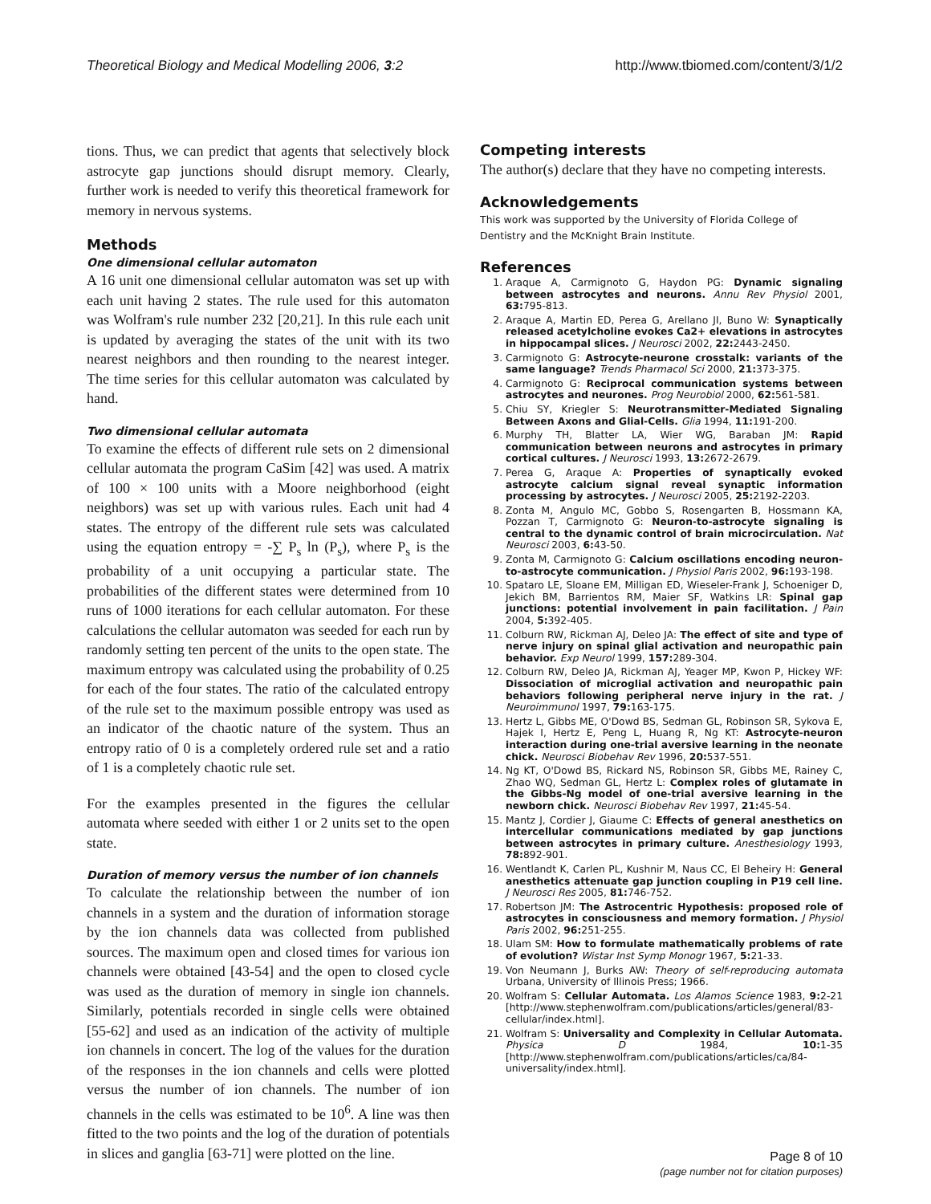Theoretical Biology and Medical Modelling 2006, 3:2 http://www.tbiomed.com/content/3/1/2
tions. Thus, we can predict that agents that selectively block astrocyte gap junctions should disrupt memory. Clearly, further work is needed to verify this theoretical framework for memory in nervous systems.
Methods
One dimensional cellular automaton
A 16 unit one dimensional cellular automaton was set up with each unit having 2 states. The rule used for this automaton was Wolfram's rule number 232 [20,21]. In this rule each unit is updated by averaging the states of the unit with its two nearest neighbors and then rounding to the nearest integer. The time series for this cellular automaton was calculated by hand.
Two dimensional cellular automata
To examine the effects of different rule sets on 2 dimensional cellular automata the program CaSim [42] was used. A matrix of 100 × 100 units with a Moore neighborhood (eight neighbors) was set up with various rules. Each unit had 4 states. The entropy of the different rule sets was calculated using the equation entropy = -∑ P<sub>s</sub> ln (P<sub>s</sub>), where P<sub>s</sub> is the probability of a unit occupying a particular state. The probabilities of the different states were determined from 10 runs of 1000 iterations for each cellular automaton. For these calculations the cellular automaton was seeded for each run by randomly setting ten percent of the units to the open state. The maximum entropy was calculated using the probability of 0.25 for each of the four states. The ratio of the calculated entropy of the rule set to the maximum possible entropy was used as an indicator of the chaotic nature of the system. Thus an entropy ratio of 0 is a completely ordered rule set and a ratio of 1 is a completely chaotic rule set.
For the examples presented in the figures the cellular automata where seeded with either 1 or 2 units set to the open state.
Duration of memory versus the number of ion channels
To calculate the relationship between the number of ion channels in a system and the duration of information storage by the ion channels data was collected from published sources. The maximum open and closed times for various ion channels were obtained [43-54] and the open to closed cycle was used as the duration of memory in single ion channels. Similarly, potentials recorded in single cells were obtained [55-62] and used as an indication of the activity of multiple ion channels in concert. The log of the values for the duration of the responses in the ion channels and cells were plotted versus the number of ion channels. The number of ion channels in the cells was estimated to be 10<sup>6</sup>. A line was then fitted to the two points and the log of the duration of potentials in slices and ganglia [63-71] were plotted on the line.
Competing interests
The author(s) declare that they have no competing interests.
Acknowledgements
This work was supported by the University of Florida College of Dentistry and the McKnight Brain Institute.
References
1. Araque A, Carmignoto G, Haydon PG: Dynamic signaling between astrocytes and neurons. Annu Rev Physiol 2001, 63: 795-813.
2. Araque A, Martin ED, Perea G, Arellano JI, Buno W: Synaptically released acetylcholine evokes Ca2+ elevations in astrocytes in hippocampal slices. J Neurosci 2002, 22: 2443-2450.
3. Carmignoto G: Astrocyte-neurone crosstalk: variants of the same language? Trends Pharmacol Sci 2000, 21: 373-375.
4. Carmignoto G: Reciprocal communication systems between astrocytes and neurones. Prog Neurobiol 2000, 62: 561-581.
5. Chiu SY, Kriegler S: Neurotransmitter-Mediated Signaling Between Axons and Glial-Cells. Glia 1994, 11: 191-200.
6. Murphy TH, Blatter LA, Wier WG, Baraban JM: Rapid communication between neurons and astrocytes in primary cortical cultures. J Neurosci 1993, 13: 2672-2679.
7. Perea G, Araque A: Properties of synaptically evoked astrocyte calcium signal reveal synaptic information processing by astrocytes. J Neurosci 2005, 25: 2192-2203.
8. Zonta M, Angulo MC, Gobbo S, Rosengarten B, Hossmann KA, Pozzan T, Carmignoto G: Neuron-to-astrocyte signaling is central to the dynamic control of brain microcirculation. Nat Neurosci 2003, 6: 43-50.
9. Zonta M, Carmignoto G: Calcium oscillations encoding neuron-to-astrocyte communication. J Physiol Paris 2002, 96: 193-198.
10. Spataro LE, Sloane EM, Milligan ED, Wieseler-Frank J, Schoeniger D, Jekich BM, Barrientos RM, Maier SF, Watkins LR: Spinal gap junctions: potential involvement in pain facilitation. J Pain 2004, 5: 392-405.
11. Colburn RW, Rickman AJ, Deleo JA: The effect of site and type of nerve injury on spinal glial activation and neuropathic pain behavior. Exp Neurol 1999, 157: 289-304.
12. Colburn RW, Deleo JA, Rickman AJ, Yeager MP, Kwon P, Hickey WF: Dissociation of microglial activation and neuropathic pain behaviors following peripheral nerve injury in the rat. J Neuroimmunol 1997, 79: 163-175.
13. Hertz L, Gibbs ME, O'Dowd BS, Sedman GL, Robinson SR, Sykova E, Hajek I, Hertz E, Peng L, Huang R, Ng KT: Astrocyte-neuron interaction during one-trial aversive learning in the neonate chick. Neurosci Biobehav Rev 1996, 20: 537-551.
14. Ng KT, O'Dowd BS, Rickard NS, Robinson SR, Gibbs ME, Rainey C, Zhao WQ, Sedman GL, Hertz L: Complex roles of glutamate in the Gibbs-Ng model of one-trial aversive learning in the newborn chick. Neurosci Biobehav Rev 1997, 21: 45-54.
15. Mantz J, Cordier J, Giaume C: Effects of general anesthetics on intercellular communications mediated by gap junctions between astrocytes in primary culture. Anesthesiology 1993, 78: 892-901.
16. Wentlandt K, Carlen PL, Kushnir M, Naus CC, El Beheiry H: General anesthetics attenuate gap junction coupling in P19 cell line. J Neurosci Res 2005, 81: 746-752.
17. Robertson JM: The Astrocentric Hypothesis: proposed role of astrocytes in consciousness and memory formation. J Physiol Paris 2002, 96: 251-255.
18. Ulam SM: How to formulate mathematically problems of rate of evolution? Wistar Inst Symp Monogr 1967, 5: 21-33.
19. Von Neumann J, Burks AW: Theory of self-reproducing automata Urbana, University of Illinois Press; 1966.
20. Wolfram S: Cellular Automata. Los Alamos Science 1983, 9: 2-21 [http://www.stephenwolfram.com/publications/articles/general/83-cellular/index.html].
21. Wolfram S: Universality and Complexity in Cellular Automata. Physica D 1984, 10: 1-35 [http://www.stephenwolfram.com/publications/articles/ca/84-universality/index.html].
Page 8 of 10
(page number not for citation purposes)